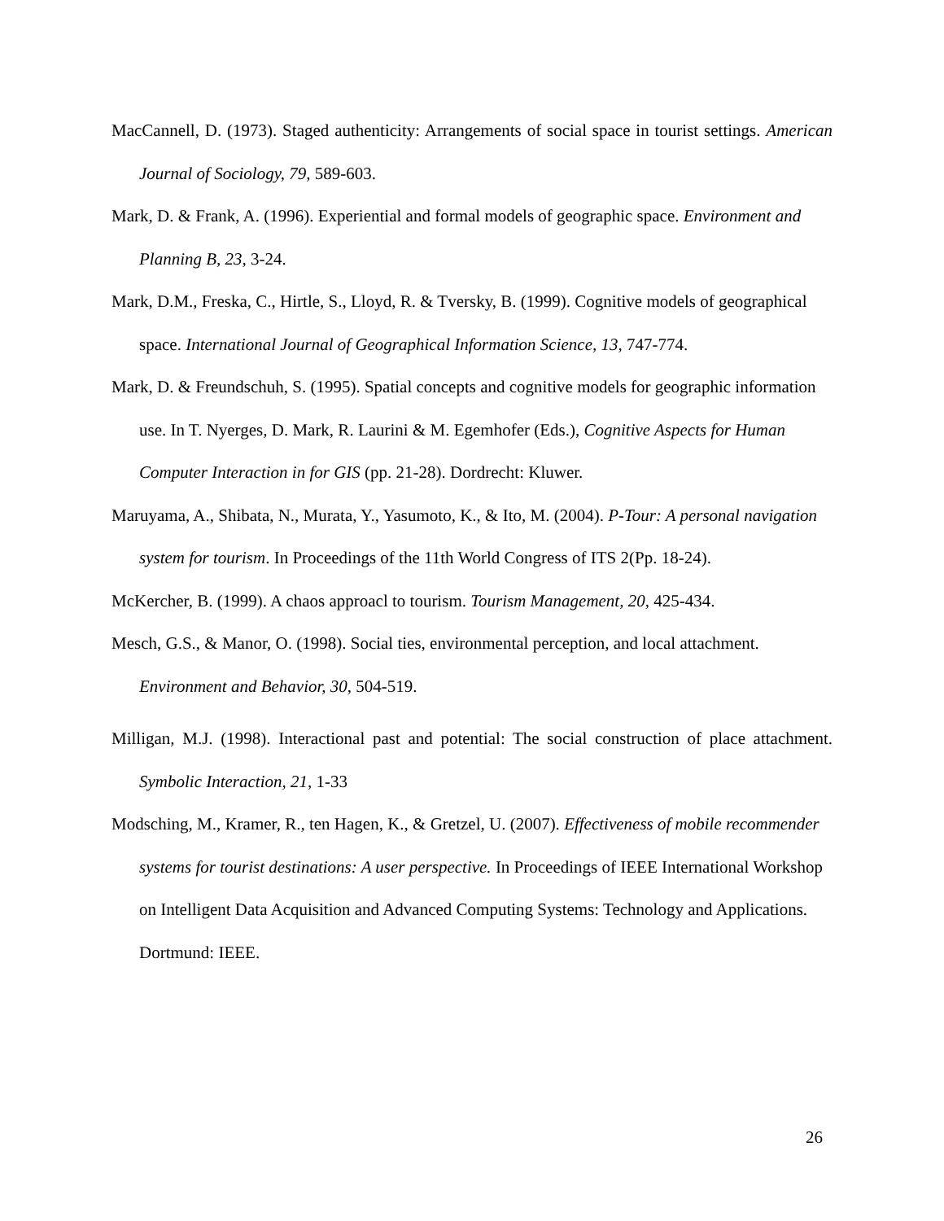MacCannell, D. (1973). Staged authenticity: Arrangements of social space in tourist settings. American Journal of Sociology, 79, 589-603.
Mark, D. & Frank, A. (1996). Experiential and formal models of geographic space. Environment and Planning B, 23, 3-24.
Mark, D.M., Freska, C., Hirtle, S., Lloyd, R. & Tversky, B. (1999). Cognitive models of geographical space. International Journal of Geographical Information Science, 13, 747-774.
Mark, D. & Freundschuh, S. (1995). Spatial concepts and cognitive models for geographic information use. In T. Nyerges, D. Mark, R. Laurini & M. Egemhofer (Eds.), Cognitive Aspects for Human Computer Interaction in for GIS (pp. 21-28). Dordrecht: Kluwer.
Maruyama, A., Shibata, N., Murata, Y., Yasumoto, K., & Ito, M. (2004). P-Tour: A personal navigation system for tourism. In Proceedings of the 11th World Congress of ITS 2(Pp. 18-24).
McKercher, B. (1999). A chaos approacl to tourism. Tourism Management, 20, 425-434.
Mesch, G.S., & Manor, O. (1998). Social ties, environmental perception, and local attachment. Environment and Behavior, 30, 504-519.
Milligan, M.J. (1998). Interactional past and potential: The social construction of place attachment. Symbolic Interaction, 21, 1-33
Modsching, M., Kramer, R., ten Hagen, K., & Gretzel, U. (2007). Effectiveness of mobile recommender systems for tourist destinations: A user perspective. In Proceedings of IEEE International Workshop on Intelligent Data Acquisition and Advanced Computing Systems: Technology and Applications. Dortmund: IEEE.
26